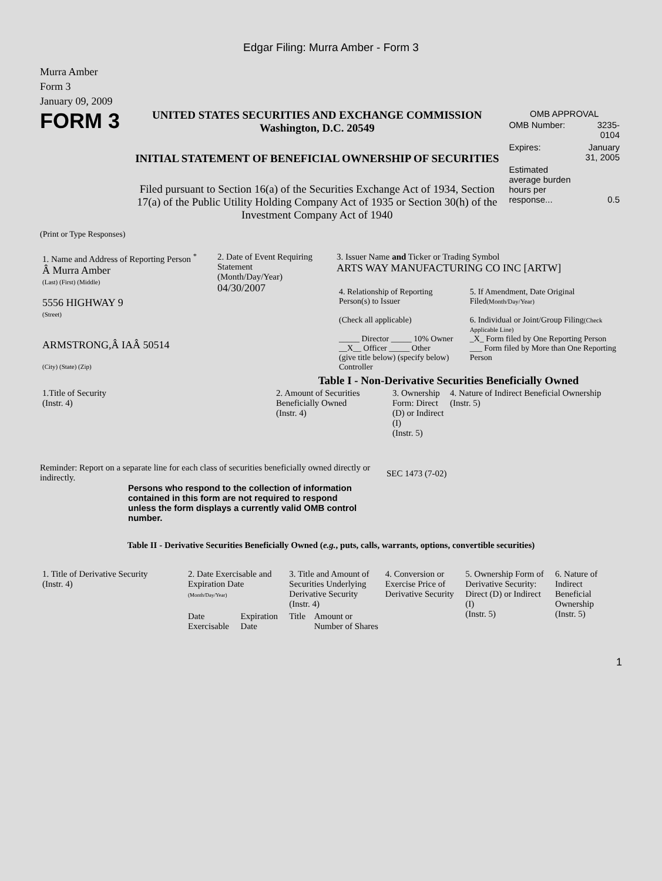Edgar Filing: Murra Amber - Form 3
Murra Amber
Form 3
January 09, 2009
FORM 3
UNITED STATES SECURITIES AND EXCHANGE COMMISSION
Washington, D.C. 20549
INITIAL STATEMENT OF BENEFICIAL OWNERSHIP OF SECURITIES
Filed pursuant to Section 16(a) of the Securities Exchange Act of 1934, Section 17(a) of the Public Utility Holding Company Act of 1935 or Section 30(h) of the Investment Company Act of 1940
OMB APPROVAL
| OMB Number: | 3235-0104 |
| Expires: | January 31, 2005 |
| Estimated average burden hours per response... | 0.5 |
(Print or Type Responses)
| 1. Name and Address of Reporting Person <sup>*</sup> Â Murra Amber (Last) (First) (Middle) 5556 HIGHWAY 9 (Street) ARMSTRONG,Â IAÂ 50514 (City) (State) (Zip) | 2. Date of Event Requiring Statement (Month/Day/Year) 04/30/2007 | 3. Issuer Name and Ticker or Trading Symbol ARTS WAY MANUFACTURING CO INC [ARTW] / 4. Relationship of Reporting Person(s) to Issuer (Check all applicable) _____ Director _____ 10% Owner __X__ Officer _____ Other (give title below) (specify below) Controller / 5. If Amendment, Date Original Filed (Month/Day/Year) 6. Individual or Joint/Group Filing (Check Applicable Line) _X_ Form filed by One Reporting Person ___ Form filed by More than One Reporting Person / |
Table I - Non-Derivative Securities Beneficially Owned
| 1.Title of Security (Instr. 4) | 2. Amount of Securities Beneficially Owned (Instr. 4) | 3. Ownership Form: Direct (D) or Indirect (I) (Instr. 5) | 4. Nature of Indirect Beneficial Ownership (Instr. 5) |
| --- | --- | --- | --- |
Reminder: Report on a separate line for each class of securities beneficially owned directly or indirectly.
SEC 1473 (7-02)
Persons who respond to the collection of information contained in this form are not required to respond unless the form displays a currently valid OMB control number.
Table II - Derivative Securities Beneficially Owned (e.g., puts, calls, warrants, options, convertible securities)
| 1. Title of Derivative Security (Instr. 4) | 2. Date Exercisable and Expiration Date (Month/Day/Year) | | 3. Title and Amount of Securities Underlying Derivative Security (Instr. 4) | | 4. Conversion or Exercise Price of Derivative Security | 5. Ownership Form of Derivative Security: Direct (D) or Indirect (I) (Instr. 5) | 6. Nature of Indirect Beneficial Ownership (Instr. 5) |
| --- | --- | --- | --- | --- | --- | --- | --- |
| | Date Exercisable | Expiration Date | Title | Amount or Number of Shares | | | |
1